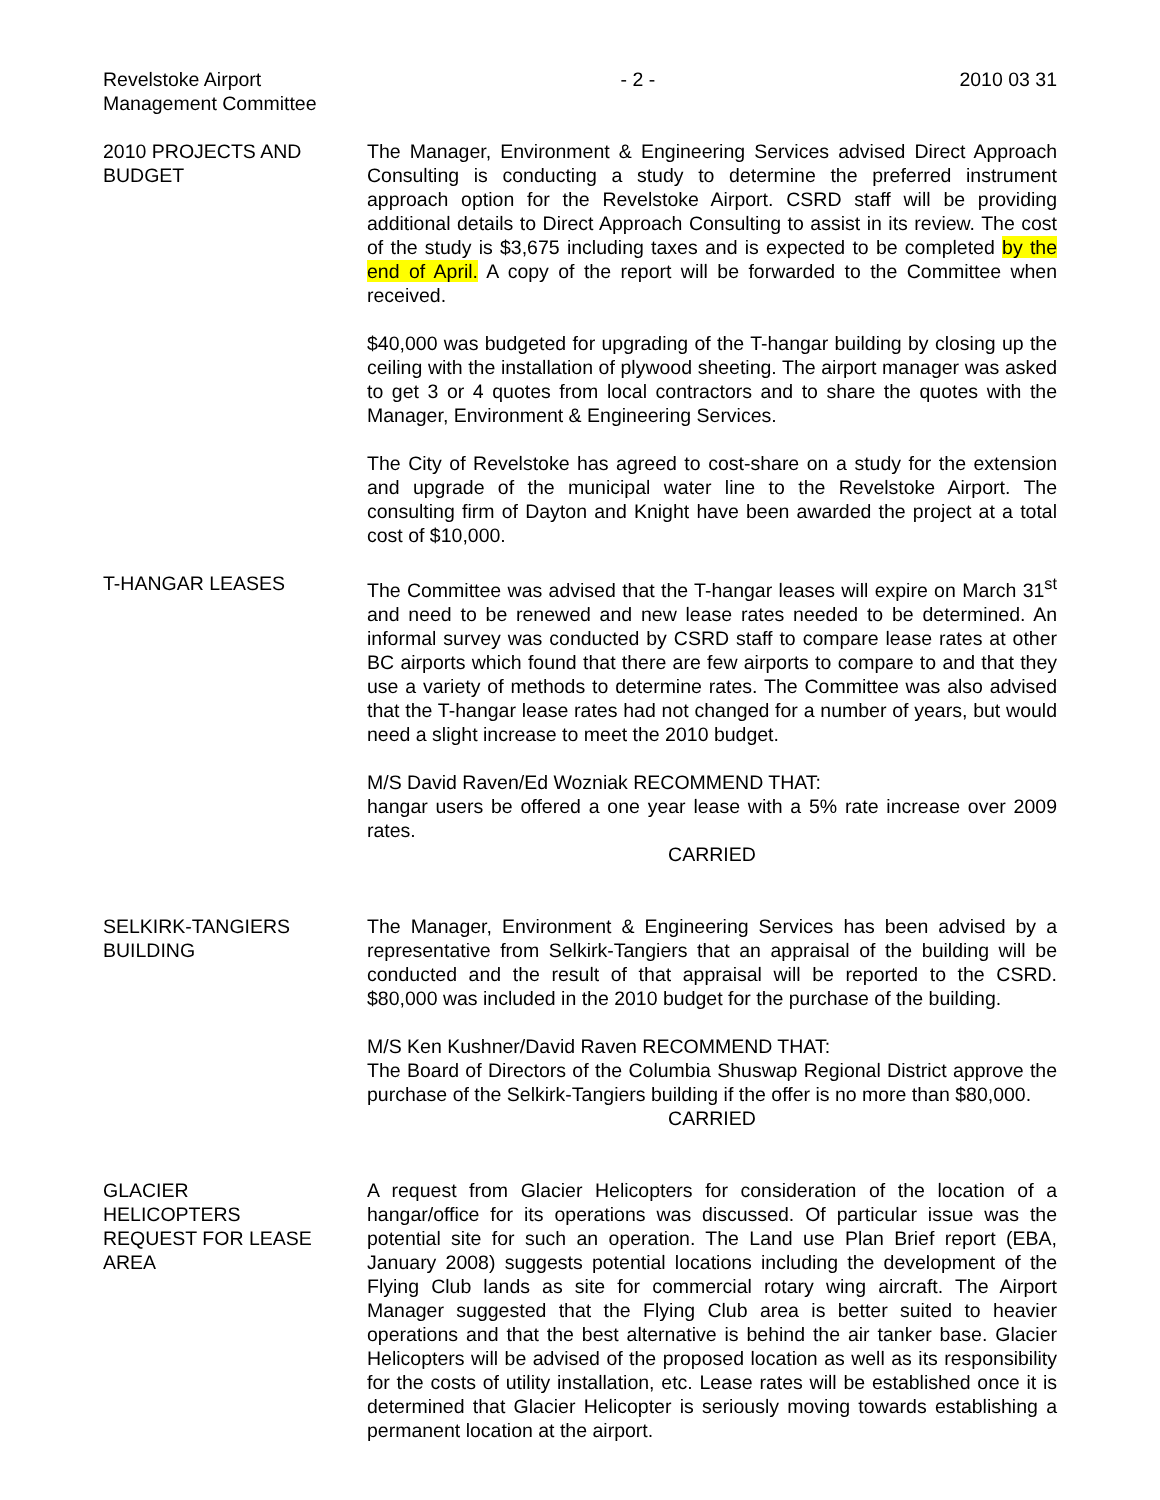Revelstoke Airport
Management Committee
- 2 - 2010 03 31
2010 PROJECTS AND BUDGET
The Manager, Environment & Engineering Services advised Direct Approach Consulting is conducting a study to determine the preferred instrument approach option for the Revelstoke Airport. CSRD staff will be providing additional details to Direct Approach Consulting to assist in its review. The cost of the study is $3,675 including taxes and is expected to be completed by the end of April. A copy of the report will be forwarded to the Committee when received.
$40,000 was budgeted for upgrading of the T-hangar building by closing up the ceiling with the installation of plywood sheeting. The airport manager was asked to get 3 or 4 quotes from local contractors and to share the quotes with the Manager, Environment & Engineering Services.
The City of Revelstoke has agreed to cost-share on a study for the extension and upgrade of the municipal water line to the Revelstoke Airport. The consulting firm of Dayton and Knight have been awarded the project at a total cost of $10,000.
T-HANGAR LEASES The Committee was advised that the T-hangar leases will expire on March 31<sup>st</sup> and need to be renewed and new lease rates needed to be determined. An informal survey was conducted by CSRD staff to compare lease rates at other BC airports which found that there are few airports to compare to and that they use a variety of methods to determine rates. The Committee was also advised that the T-hangar lease rates had not changed for a number of years, but would need a slight increase to meet the 2010 budget.
M/S David Raven/Ed Wozniak RECOMMEND THAT:
hangar users be offered a one year lease with a 5% rate increase over 2009 rates.
CARRIED
SELKIRK-TANGIERS BUILDING
The Manager, Environment & Engineering Services has been advised by a representative from Selkirk-Tangiers that an appraisal of the building will be conducted and the result of that appraisal will be reported to the CSRD. $80,000 was included in the 2010 budget for the purchase of the building.
M/S Ken Kushner/David Raven RECOMMEND THAT:
The Board of Directors of the Columbia Shuswap Regional District approve the purchase of the Selkirk-Tangiers building if the offer is no more than $80,000.
CARRIED
GLACIER
HELICOPTERS
REQUEST FOR LEASE AREA
A request from Glacier Helicopters for consideration of the location of a hangar/office for its operations was discussed. Of particular issue was the potential site for such an operation. The Land use Plan Brief report (EBA, January 2008) suggests potential locations including the development of the Flying Club lands as site for commercial rotary wing aircraft. The Airport Manager suggested that the Flying Club area is better suited to heavier operations and that the best alternative is behind the air tanker base. Glacier Helicopters will be advised of the proposed location as well as its responsibility for the costs of utility installation, etc. Lease rates will be established once it is determined that Glacier Helicopter is seriously moving towards establishing a permanent location at the airport.